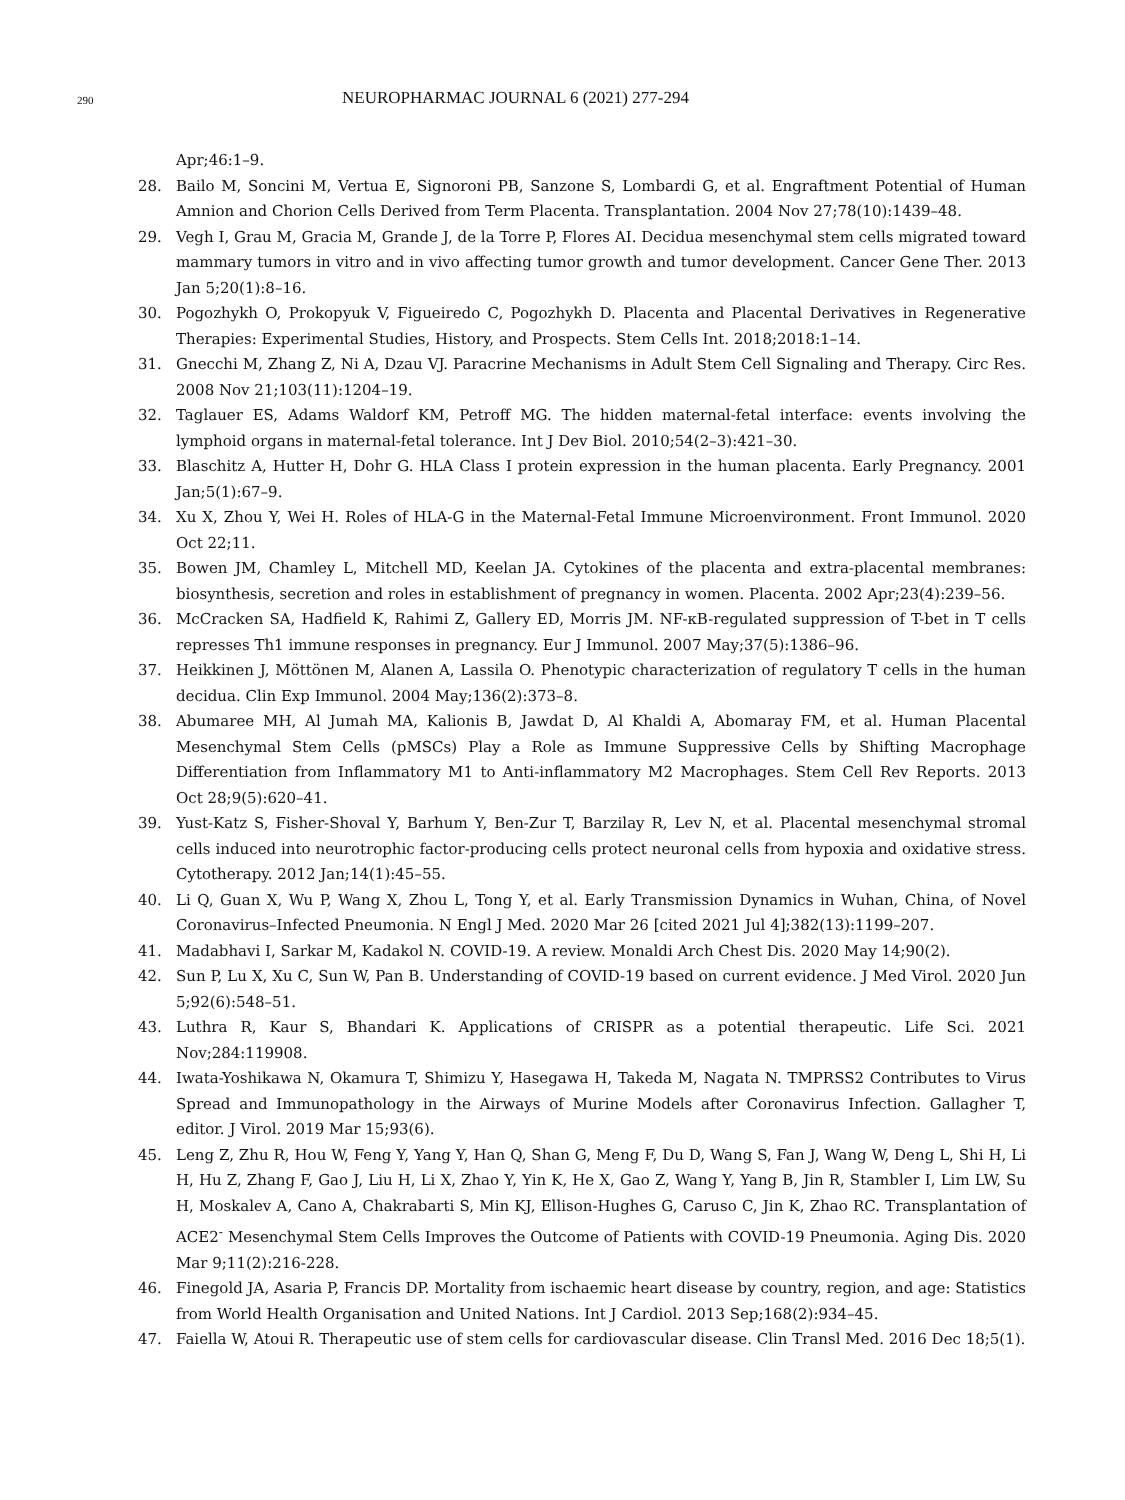290 NEUROPHARMAC JOURNAL 6 (2021) 277-294
Apr;46:1–9.
28. Bailo M, Soncini M, Vertua E, Signoroni PB, Sanzone S, Lombardi G, et al. Engraftment Potential of Human Amnion and Chorion Cells Derived from Term Placenta. Transplantation. 2004 Nov 27;78(10):1439–48.
29. Vegh I, Grau M, Gracia M, Grande J, de la Torre P, Flores AI. Decidua mesenchymal stem cells migrated toward mammary tumors in vitro and in vivo affecting tumor growth and tumor development. Cancer Gene Ther. 2013 Jan 5;20(1):8–16.
30. Pogozhykh O, Prokopyuk V, Figueiredo C, Pogozhykh D. Placenta and Placental Derivatives in Regenerative Therapies: Experimental Studies, History, and Prospects. Stem Cells Int. 2018;2018:1–14.
31. Gnecchi M, Zhang Z, Ni A, Dzau VJ. Paracrine Mechanisms in Adult Stem Cell Signaling and Therapy. Circ Res. 2008 Nov 21;103(11):1204–19.
32. Taglauer ES, Adams Waldorf KM, Petroff MG. The hidden maternal-fetal interface: events involving the lymphoid organs in maternal-fetal tolerance. Int J Dev Biol. 2010;54(2–3):421–30.
33. Blaschitz A, Hutter H, Dohr G. HLA Class I protein expression in the human placenta. Early Pregnancy. 2001 Jan;5(1):67–9.
34. Xu X, Zhou Y, Wei H. Roles of HLA-G in the Maternal-Fetal Immune Microenvironment. Front Immunol. 2020 Oct 22;11.
35. Bowen JM, Chamley L, Mitchell MD, Keelan JA. Cytokines of the placenta and extra-placental membranes: biosynthesis, secretion and roles in establishment of pregnancy in women. Placenta. 2002 Apr;23(4):239–56.
36. McCracken SA, Hadfield K, Rahimi Z, Gallery ED, Morris JM. NF-κB-regulated suppression of T-bet in T cells represses Th1 immune responses in pregnancy. Eur J Immunol. 2007 May;37(5):1386–96.
37. Heikkinen J, Möttönen M, Alanen A, Lassila O. Phenotypic characterization of regulatory T cells in the human decidua. Clin Exp Immunol. 2004 May;136(2):373–8.
38. Abumaree MH, Al Jumah MA, Kalionis B, Jawdat D, Al Khaldi A, Abomaray FM, et al. Human Placental Mesenchymal Stem Cells (pMSCs) Play a Role as Immune Suppressive Cells by Shifting Macrophage Differentiation from Inflammatory M1 to Anti-inflammatory M2 Macrophages. Stem Cell Rev Reports. 2013 Oct 28;9(5):620–41.
39. Yust-Katz S, Fisher-Shoval Y, Barhum Y, Ben-Zur T, Barzilay R, Lev N, et al. Placental mesenchymal stromal cells induced into neurotrophic factor-producing cells protect neuronal cells from hypoxia and oxidative stress. Cytotherapy. 2012 Jan;14(1):45–55.
40. Li Q, Guan X, Wu P, Wang X, Zhou L, Tong Y, et al. Early Transmission Dynamics in Wuhan, China, of Novel Coronavirus–Infected Pneumonia. N Engl J Med. 2020 Mar 26 [cited 2021 Jul 4];382(13):1199–207.
41. Madabhavi I, Sarkar M, Kadakol N. COVID-19. A review. Monaldi Arch Chest Dis. 2020 May 14;90(2).
42. Sun P, Lu X, Xu C, Sun W, Pan B. Understanding of COVID-19 based on current evidence. J Med Virol. 2020 Jun 5;92(6):548–51.
43. Luthra R, Kaur S, Bhandari K. Applications of CRISPR as a potential therapeutic. Life Sci. 2021 Nov;284:119908.
44. Iwata-Yoshikawa N, Okamura T, Shimizu Y, Hasegawa H, Takeda M, Nagata N. TMPRSS2 Contributes to Virus Spread and Immunopathology in the Airways of Murine Models after Coronavirus Infection. Gallagher T, editor. J Virol. 2019 Mar 15;93(6).
45. Leng Z, Zhu R, Hou W, Feng Y, Yang Y, Han Q, Shan G, Meng F, Du D, Wang S, Fan J, Wang W, Deng L, Shi H, Li H, Hu Z, Zhang F, Gao J, Liu H, Li X, Zhao Y, Yin K, He X, Gao Z, Wang Y, Yang B, Jin R, Stambler I, Lim LW, Su H, Moskalev A, Cano A, Chakrabarti S, Min KJ, Ellison-Hughes G, Caruso C, Jin K, Zhao RC. Transplantation of ACE2<sup>-</sup> Mesenchymal Stem Cells Improves the Outcome of Patients with COVID-19 Pneumonia. Aging Dis. 2020 Mar 9;11(2):216-228.
46. Finegold JA, Asaria P, Francis DP. Mortality from ischaemic heart disease by country, region, and age: Statistics from World Health Organisation and United Nations. Int J Cardiol. 2013 Sep;168(2):934–45.
47. Faiella W, Atoui R. Therapeutic use of stem cells for cardiovascular disease. Clin Transl Med. 2016 Dec 18;5(1).